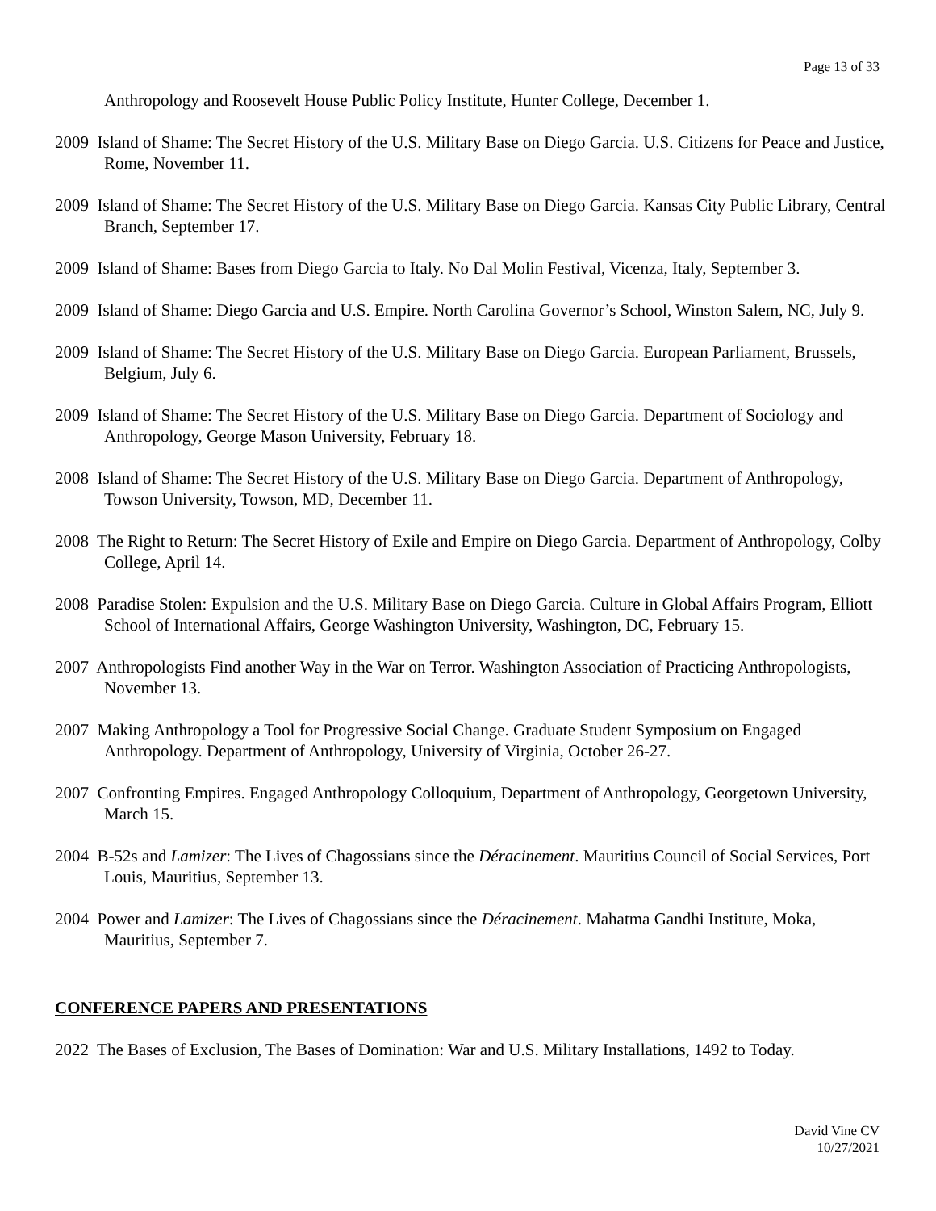Page 13 of 33
Anthropology and Roosevelt House Public Policy Institute, Hunter College, December 1.
2009 Island of Shame: The Secret History of the U.S. Military Base on Diego Garcia. U.S. Citizens for Peace and Justice, Rome, November 11.
2009 Island of Shame: The Secret History of the U.S. Military Base on Diego Garcia. Kansas City Public Library, Central Branch, September 17.
2009 Island of Shame: Bases from Diego Garcia to Italy. No Dal Molin Festival, Vicenza, Italy, September 3.
2009 Island of Shame: Diego Garcia and U.S. Empire. North Carolina Governor’s School, Winston Salem, NC, July 9.
2009 Island of Shame: The Secret History of the U.S. Military Base on Diego Garcia. European Parliament, Brussels, Belgium, July 6.
2009 Island of Shame: The Secret History of the U.S. Military Base on Diego Garcia. Department of Sociology and Anthropology, George Mason University, February 18.
2008 Island of Shame: The Secret History of the U.S. Military Base on Diego Garcia. Department of Anthropology, Towson University, Towson, MD, December 11.
2008 The Right to Return: The Secret History of Exile and Empire on Diego Garcia. Department of Anthropology, Colby College, April 14.
2008 Paradise Stolen: Expulsion and the U.S. Military Base on Diego Garcia. Culture in Global Affairs Program, Elliott School of International Affairs, George Washington University, Washington, DC, February 15.
2007 Anthropologists Find another Way in the War on Terror. Washington Association of Practicing Anthropologists, November 13.
2007 Making Anthropology a Tool for Progressive Social Change. Graduate Student Symposium on Engaged Anthropology. Department of Anthropology, University of Virginia, October 26-27.
2007 Confronting Empires. Engaged Anthropology Colloquium, Department of Anthropology, Georgetown University, March 15.
2004 B-52s and Lamizer: The Lives of Chagossians since the Déracinement. Mauritius Council of Social Services, Port Louis, Mauritius, September 13.
2004 Power and Lamizer: The Lives of Chagossians since the Déracinement. Mahatma Gandhi Institute, Moka, Mauritius, September 7.
CONFERENCE PAPERS AND PRESENTATIONS
2022 The Bases of Exclusion, The Bases of Domination: War and U.S. Military Installations, 1492 to Today.
David Vine CV
10/27/2021